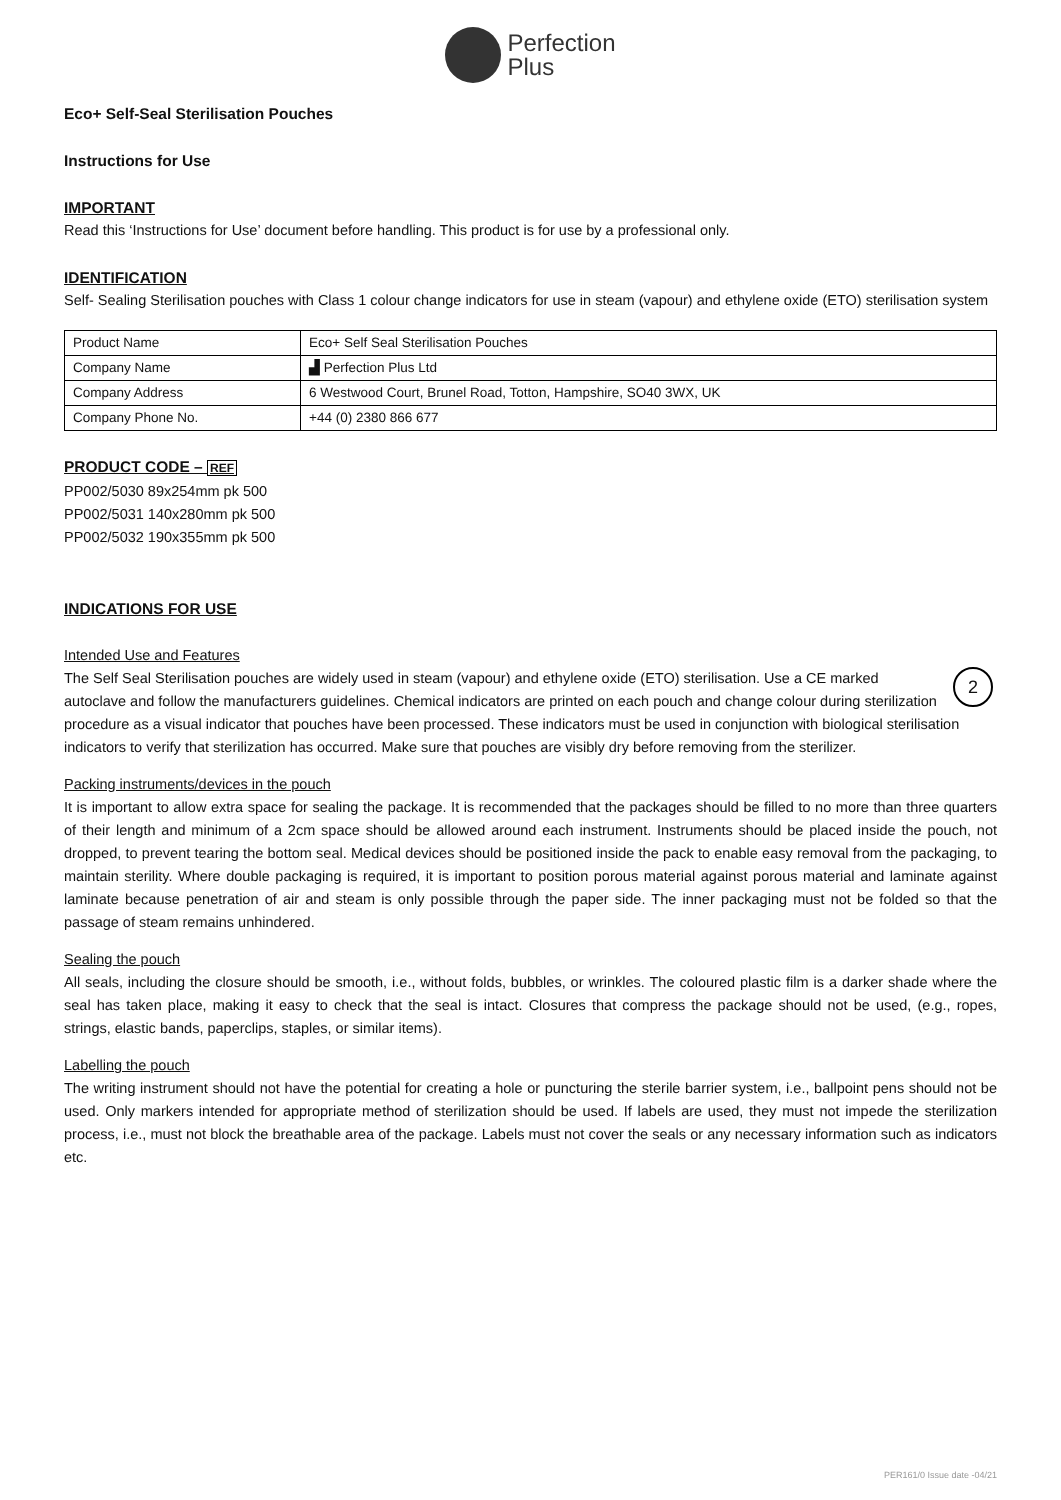Perfection
Plus
Eco+ Self-Seal Sterilisation Pouches
Instructions for Use
IMPORTANT
Read this ‘Instructions for Use’ document before handling. This product is for use by a professional only.
IDENTIFICATION
Self- Sealing Sterilisation pouches with Class 1 colour change indicators for use in steam (vapour) and ethylene oxide (ETO) sterilisation system
| Product Name | Eco+ Self Seal Sterilisation Pouches |
| Company Name | ▟ Perfection Plus Ltd |
| Company Address | 6 Westwood Court, Brunel Road, Totton, Hampshire, SO40 3WX, UK |
| Company Phone No. | +44 (0) 2380 866 677 |
PRODUCT CODE – REF
PP002/5030 89x254mm pk 500
PP002/5031 140x280mm pk 500
PP002/5032 190x355mm pk 500
INDICATIONS FOR USE
Intended Use and Features
2 The Self Seal Sterilisation pouches are widely used in steam (vapour) and ethylene oxide (ETO) sterilisation. Use a CE marked autoclave and follow the manufacturers guidelines. Chemical indicators are printed on each pouch and change colour during sterilization procedure as a visual indicator that pouches have been processed. These indicators must be used in conjunction with biological sterilisation indicators to verify that sterilization has occurred. Make sure that pouches are visibly dry before removing from the sterilizer.
Packing instruments/devices in the pouch
It is important to allow extra space for sealing the package. It is recommended that the packages should be filled to no more than three quarters of their length and minimum of a 2cm space should be allowed around each instrument. Instruments should be placed inside the pouch, not dropped, to prevent tearing the bottom seal. Medical devices should be positioned inside the pack to enable easy removal from the packaging, to maintain sterility. Where double packaging is required, it is important to position porous material against porous material and laminate against laminate because penetration of air and steam is only possible through the paper side. The inner packaging must not be folded so that the passage of steam remains unhindered.
Sealing the pouch
All seals, including the closure should be smooth, i.e., without folds, bubbles, or wrinkles. The coloured plastic film is a darker shade where the seal has taken place, making it easy to check that the seal is intact. Closures that compress the package should not be used, (e.g., ropes, strings, elastic bands, paperclips, staples, or similar items).
Labelling the pouch
The writing instrument should not have the potential for creating a hole or puncturing the sterile barrier system, i.e., ballpoint pens should not be used. Only markers intended for appropriate method of sterilization should be used. If labels are used, they must not impede the sterilization process, i.e., must not block the breathable area of the package. Labels must not cover the seals or any necessary information such as indicators etc.
PER161/0 Issue date -04/21